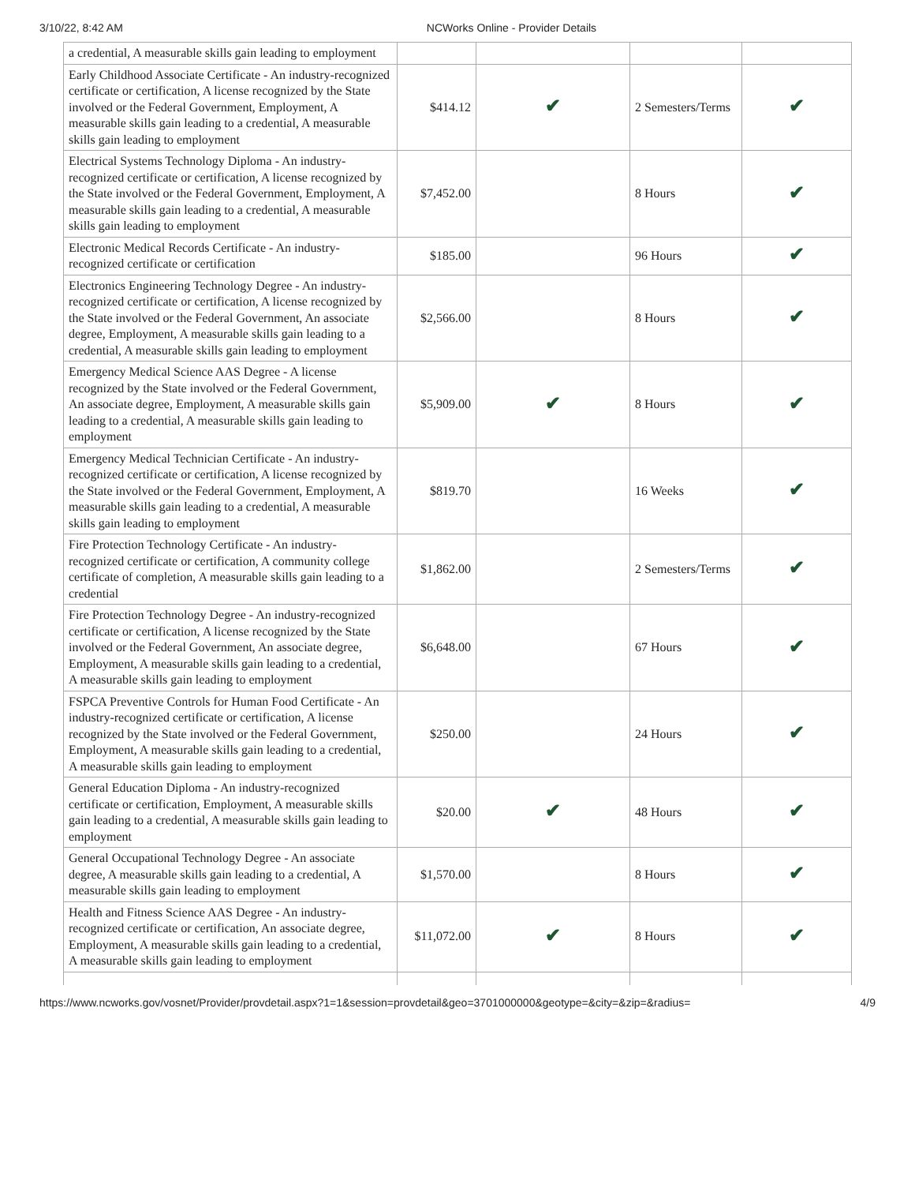3/10/22, 8:42 AM NCWorks Online - Provider Details
| a credential, A measurable skills gain leading to employment | | | | |
| Early Childhood Associate Certificate - An industry-recognized certificate or certification, A license recognized by the State involved or the Federal Government, Employment, A measurable skills gain leading to a credential, A measurable skills gain leading to employment | $414.12 | ✔ | 2 Semesters/Terms | ✔ |
| Electrical Systems Technology Diploma - An industry-recognized certificate or certification, A license recognized by the State involved or the Federal Government, Employment, A measurable skills gain leading to a credential, A measurable skills gain leading to employment | $7,452.00 | | 8 Hours | ✔ |
| Electronic Medical Records Certificate - An industry-recognized certificate or certification | $185.00 | | 96 Hours | ✔ |
| Electronics Engineering Technology Degree - An industry-recognized certificate or certification, A license recognized by the State involved or the Federal Government, An associate degree, Employment, A measurable skills gain leading to a credential, A measurable skills gain leading to employment | $2,566.00 | | 8 Hours | ✔ |
| Emergency Medical Science AAS Degree - A license recognized by the State involved or the Federal Government, An associate degree, Employment, A measurable skills gain leading to a credential, A measurable skills gain leading to employment | $5,909.00 | ✔ | 8 Hours | ✔ |
| Emergency Medical Technician Certificate - An industry-recognized certificate or certification, A license recognized by the State involved or the Federal Government, Employment, A measurable skills gain leading to a credential, A measurable skills gain leading to employment | $819.70 | | 16 Weeks | ✔ |
| Fire Protection Technology Certificate - An industry-recognized certificate or certification, A community college certificate of completion, A measurable skills gain leading to a credential | $1,862.00 | | 2 Semesters/Terms | ✔ |
| Fire Protection Technology Degree - An industry-recognized certificate or certification, A license recognized by the State involved or the Federal Government, An associate degree, Employment, A measurable skills gain leading to a credential, A measurable skills gain leading to employment | $6,648.00 | | 67 Hours | ✔ |
| FSPCA Preventive Controls for Human Food Certificate - An industry-recognized certificate or certification, A license recognized by the State involved or the Federal Government, Employment, A measurable skills gain leading to a credential, A measurable skills gain leading to employment | $250.00 | | 24 Hours | ✔ |
| General Education Diploma - An industry-recognized certificate or certification, Employment, A measurable skills gain leading to a credential, A measurable skills gain leading to employment | $20.00 | ✔ | 48 Hours | ✔ |
| General Occupational Technology Degree - An associate degree, A measurable skills gain leading to a credential, A measurable skills gain leading to employment | $1,570.00 | | 8 Hours | ✔ |
| Health and Fitness Science AAS Degree - An industry-recognized certificate or certification, An associate degree, Employment, A measurable skills gain leading to a credential, A measurable skills gain leading to employment | $11,072.00 | ✔ | 8 Hours | ✔ |
https://www.ncworks.gov/vosnet/Provider/provdetail.aspx?1=1&session=provdetail&geo=3701000000&geotype=&city=&zip=&radius= 4/9